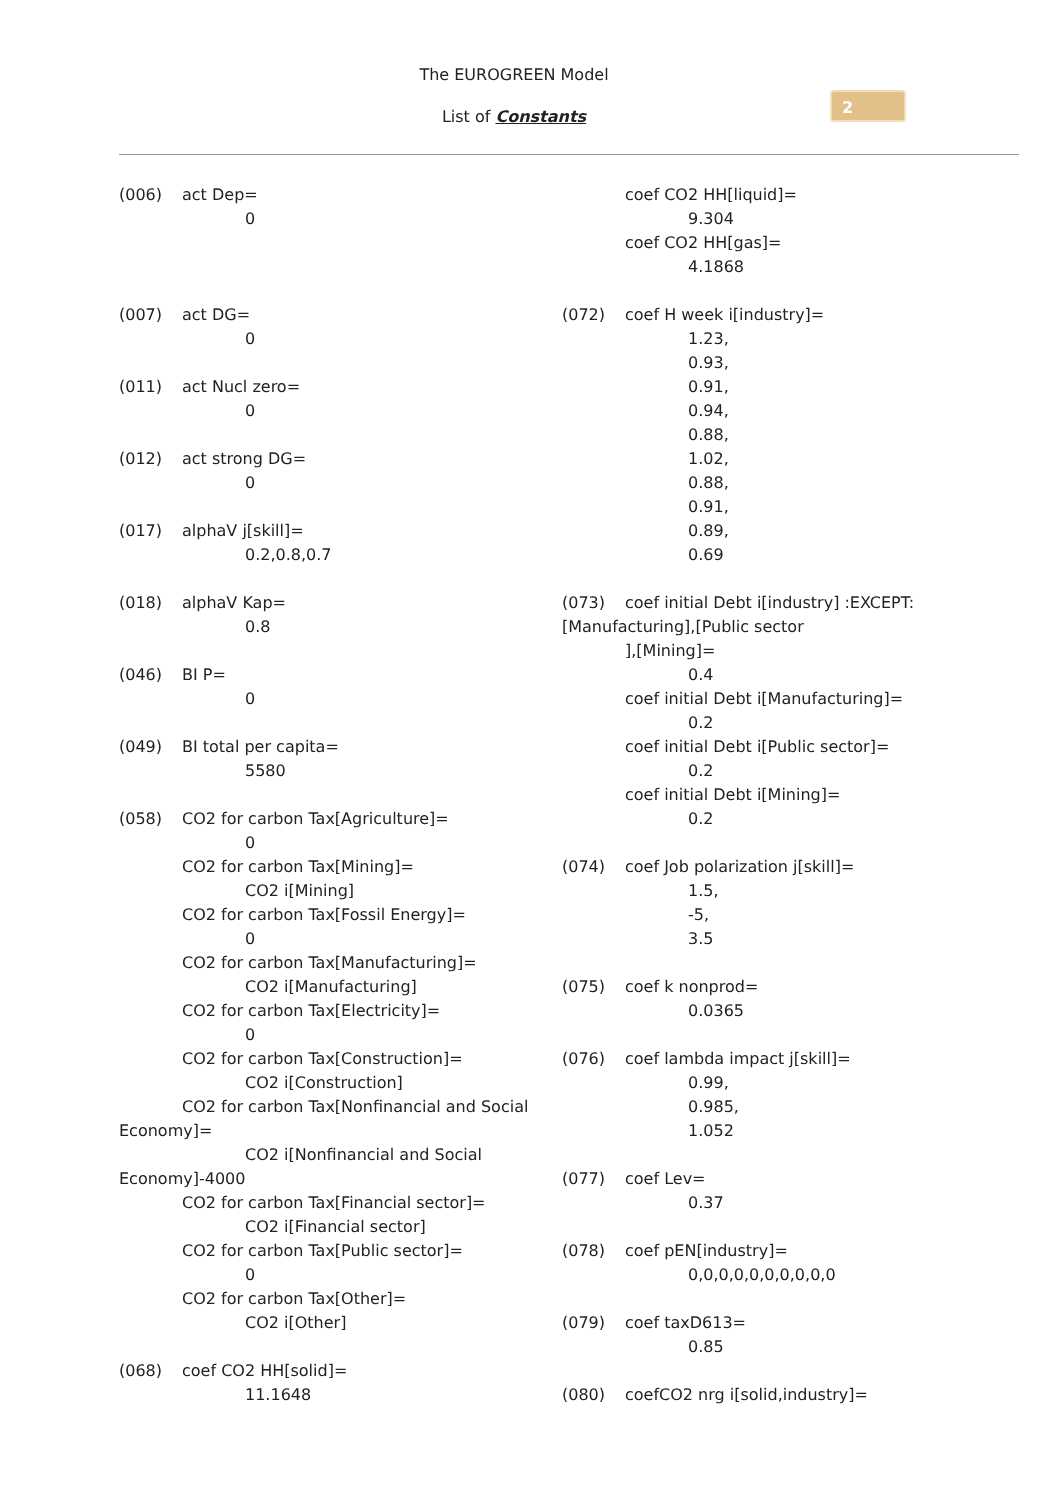The EUROGREEN Model
List of Constants
2
(006) act Dep=
0
(007) act DG=
0
(011) act Nucl zero=
0
(012) act strong DG=
0
(017) alphaV j[skill]=
0.2,0.8,0.7
(018) alphaV Kap=
0.8
(046) BI P=
0
(049) BI total per capita=
5580
(058) CO2 for carbon Tax[Agriculture]=
0
CO2 for carbon Tax[Mining]=
CO2 i[Mining]
CO2 for carbon Tax[Fossil Energy]=
0
CO2 for carbon Tax[Manufacturing]=
CO2 i[Manufacturing]
CO2 for carbon Tax[Electricity]=
0
CO2 for carbon Tax[Construction]=
CO2 i[Construction]
CO2 for carbon Tax[Nonfinancial and Social Economy]=
CO2 i[Nonfinancial and Social Economy]-4000
CO2 for carbon Tax[Financial sector]=
CO2 i[Financial sector]
CO2 for carbon Tax[Public sector]=
0
CO2 for carbon Tax[Other]=
CO2 i[Other]
(068) coef CO2 HH[solid]=
11.1648
coef CO2 HH[liquid]=
9.304
coef CO2 HH[gas]=
4.1868
(072) coef H week i[industry]=
1.23,
0.93,
0.91,
0.94,
0.88,
1.02,
0.88,
0.91,
0.89,
0.69
(073) coef initial Debt i[industry] :EXCEPT: [Manufacturing],[Public sector
],[Mining]=
0.4
coef initial Debt i[Manufacturing]=
0.2
coef initial Debt i[Public sector]=
0.2
coef initial Debt i[Mining]=
0.2
(074) coef Job polarization j[skill]=
1.5,
-5,
3.5
(075) coef k nonprod=
0.0365
(076) coef lambda impact j[skill]=
0.99,
0.985,
1.052
(077) coef Lev=
0.37
(078) coef pEN[industry]=
0,0,0,0,0,0,0,0,0,0
(079) coef taxD613=
0.85
(080) coefCO2 nrg i[solid,industry]=